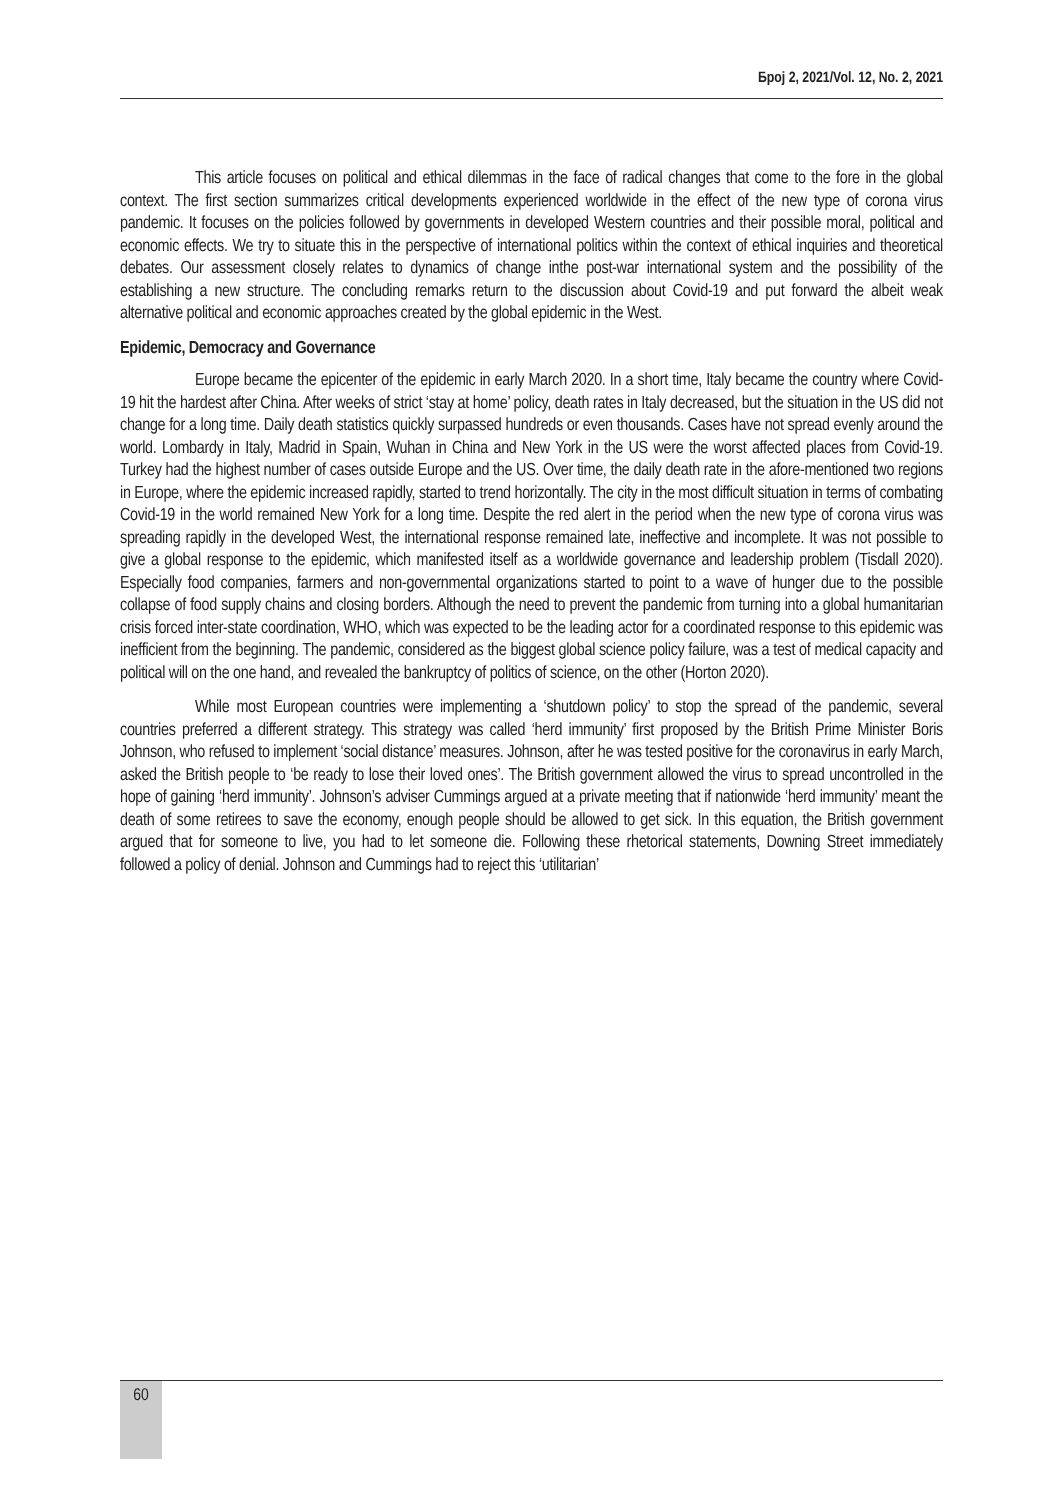Број 2, 2021/Vol. 12, No. 2, 2021
This article focuses on political and ethical dilemmas in the face of radical changes that come to the fore in the global context. The first section summarizes critical developments experienced worldwide in the effect of the new type of corona virus pandemic. It focuses on the policies followed by governments in developed Western countries and their possible moral, political and economic effects. We try to situate this in the perspective of international politics within the context of ethical inquiries and theoretical debates. Our assessment closely relates to dynamics of change inthe post-war international system and the possibility of the establishing a new structure. The concluding remarks return to the discussion about Covid-19 and put forward the albeit weak alternative political and economic approaches created by the global epidemic in the West.
Epidemic, Democracy and Governance
Europe became the epicenter of the epidemic in early March 2020. In a short time, Italy became the country where Covid-19 hit the hardest after China. After weeks of strict ‘stay at home’ policy, death rates in Italy decreased, but the situation in the US did not change for a long time. Daily death statistics quickly surpassed hundreds or even thousands. Cases have not spread evenly around the world. Lombardy in Italy, Madrid in Spain, Wuhan in China and New York in the US were the worst affected places from Covid-19. Turkey had the highest number of cases outside Europe and the US. Over time, the daily death rate in the afore-mentioned two regions in Europe, where the epidemic increased rapidly, started to trend horizontally. The city in the most difficult situation in terms of combating Covid-19 in the world remained New York for a long time. Despite the red alert in the period when the new type of corona virus was spreading rapidly in the developed West, the international response remained late, ineffective and incomplete. It was not possible to give a global response to the epidemic, which manifested itself as a worldwide governance and leadership problem (Tisdall 2020). Especially food companies, farmers and non-governmental organizations started to point to a wave of hunger due to the possible collapse of food supply chains and closing borders. Although the need to prevent the pandemic from turning into a global humanitarian crisis forced inter-state coordination, WHO, which was expected to be the leading actor for a coordinated response to this epidemic was inefficient from the beginning. The pandemic, considered as the biggest global science policy failure, was a test of medical capacity and political will on the one hand, and revealed the bankruptcy of politics of science, on the other (Horton 2020).
While most European countries were implementing a ‘shutdown policy’ to stop the spread of the pandemic, several countries preferred a different strategy. This strategy was called ‘herd immunity’ first proposed by the British Prime Minister Boris Johnson, who refused to implement ‘social distance’ measures. Johnson, after he was tested positive for the coronavirus in early March, asked the British people to ‘be ready to lose their loved ones’. The British government allowed the virus to spread uncontrolled in the hope of gaining ‘herd immunity’. Johnson’s adviser Cummings argued at a private meeting that if nationwide ‘herd immunity’ meant the death of some retirees to save the economy, enough people should be allowed to get sick. In this equation, the British government argued that for someone to live, you had to let someone die. Following these rhetorical statements, Downing Street immediately followed a policy of denial. Johnson and Cummings had to reject this ‘utilitarian’
60